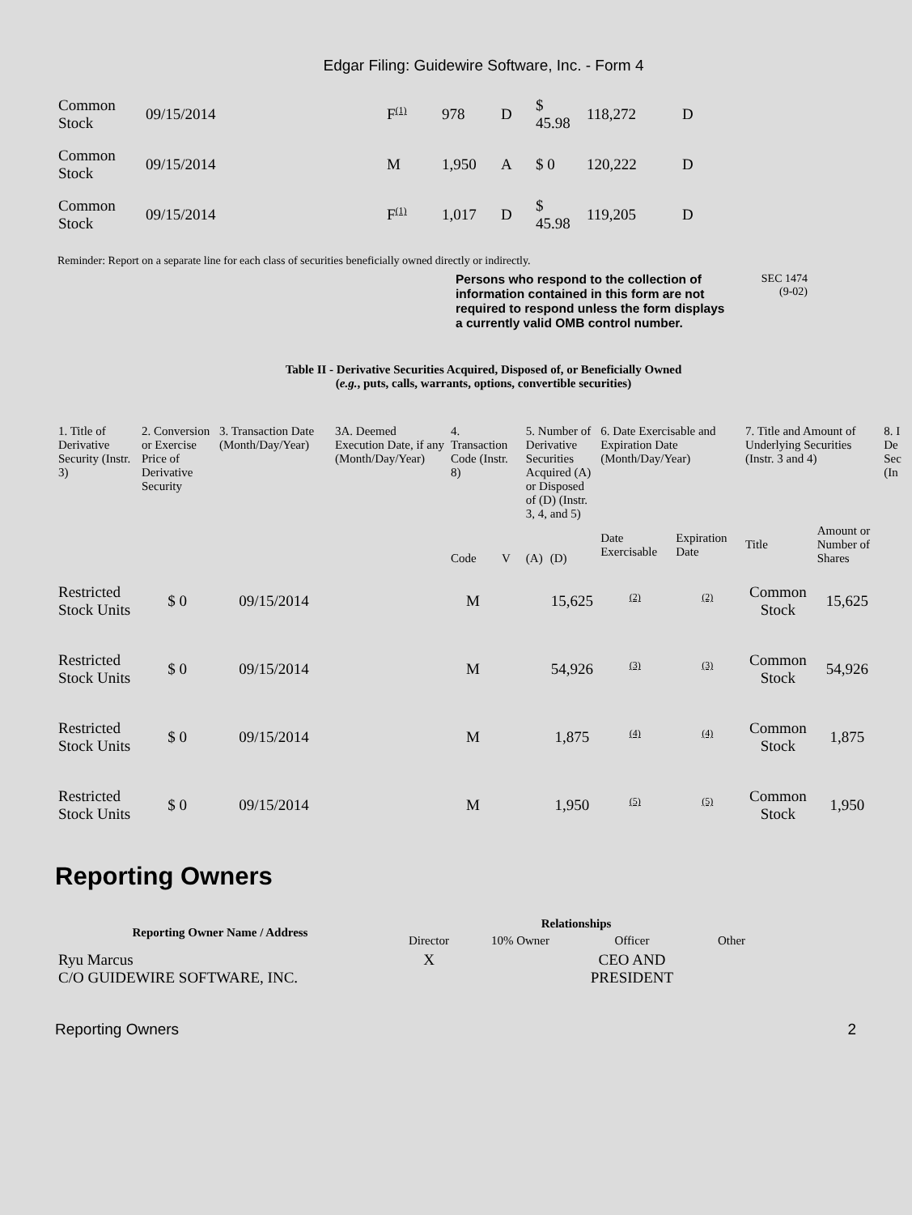Edgar Filing: Guidewire Software, Inc. - Form 4
| Common Stock | 09/15/2014 | F (1) | 978 | D | $ 45.98 | 118,272 | D |
| Common Stock | 09/15/2014 | M | 1,950 | A | $ 0 | 120,222 | D |
| Common Stock | 09/15/2014 | F (1) | 1,017 | D | $ 45.98 | 119,205 | D |
Reminder: Report on a separate line for each class of securities beneficially owned directly or indirectly.
Persons who respond to the collection of information contained in this form are not required to respond unless the form displays a currently valid OMB control number.
SEC 1474 (9-02)
Table II - Derivative Securities Acquired, Disposed of, or Beneficially Owned
(e.g., puts, calls, warrants, options, convertible securities)
| 1. Title of Derivative Security (Instr. 3) | 2. Conversion or Exercise Price of Derivative Security | 3. Transaction Date (Month/Day/Year) | 3A. Deemed Execution Date, if any (Month/Day/Year) | 4. Transaction Code (Instr. 8) | | 5. Number of Derivative Securities Acquired (A) or Disposed of (D) (Instr. 3, 4, and 5) | | 6. Date Exercisable and Expiration Date (Month/Day/Year) | | 7. Title and Amount of Underlying Securities (Instr. 3 and 4) | | 8. I De Sec (In |
| --- | --- | --- | --- | --- | --- | --- | --- | --- | --- | --- | --- | --- |
| | | | | Code | V | (A) | (D) | Date Exercisable | Expiration Date | Title | Amount or Number of Shares | |
| Restricted Stock Units | $ 0 | 09/15/2014 | | M | | | 15,625 | (2) | (2) | Common Stock | 15,625 | |
| Restricted Stock Units | $ 0 | 09/15/2014 | | M | | | 54,926 | (3) | (3) | Common Stock | 54,926 | |
| Restricted Stock Units | $ 0 | 09/15/2014 | | M | | | 1,875 | (4) | (4) | Common Stock | 1,875 | |
| Restricted Stock Units | $ 0 | 09/15/2014 | | M | | | 1,950 | (5) | (5) | Common Stock | 1,950 | |
Reporting Owners
| Reporting Owner Name / Address | Relationships | | | |
| --- | --- | --- | --- | --- |
| | Director | 10% Owner | Officer | Other |
| Ryu Marcus C/O GUIDEWIRE SOFTWARE, INC. | X | | CEO AND PRESIDENT | |
Reporting Owners 2